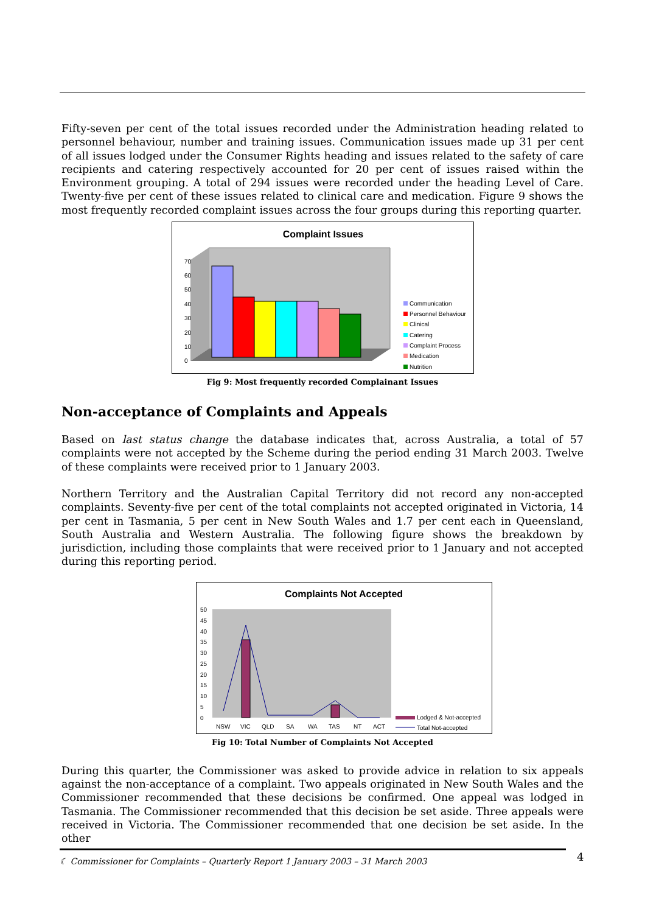Fifty-seven per cent of the total issues recorded under the Administration heading related to personnel behaviour, number and training issues. Communication issues made up 31 per cent of all issues lodged under the Consumer Rights heading and issues related to the safety of care recipients and catering respectively accounted for 20 per cent of issues raised within the Environment grouping. A total of 294 issues were recorded under the heading Level of Care. Twenty-five per cent of these issues related to clinical care and medication. Figure 9 shows the most frequently recorded complaint issues across the four groups during this reporting quarter.
Complaint Issues
70
60
50
40
30
20
10
0
Communication
Personnel Behaviour
Clinical
Catering
Complaint Process
Medication
Nutrition
Fig 9: Most frequently recorded Complainant Issues
Non-acceptance of Complaints and Appeals
Based on last status change the database indicates that, across Australia, a total of 57 complaints were not accepted by the Scheme during the period ending 31 March 2003. Twelve of these complaints were received prior to 1 January 2003.
Northern Territory and the Australian Capital Territory did not record any non-accepted complaints. Seventy-five per cent of the total complaints not accepted originated in Victoria, 14 per cent in Tasmania, 5 per cent in New South Wales and 1.7 per cent each in Queensland, South Australia and Western Australia. The following figure shows the breakdown by jurisdiction, including those complaints that were received prior to 1 January and not accepted during this reporting period.
Complaints Not Accepted
50
45
40
35
30
25
20
15
10
5
0
NSW
VIC
QLD
SA
WA
TAS
NT
ACT
Lodged & Not-accepted
Total Not-accepted
Fig 10: Total Number of Complaints Not Accepted
During this quarter, the Commissioner was asked to provide advice in relation to six appeals against the non-acceptance of a complaint. Two appeals originated in New South Wales and the Commissioner recommended that these decisions be confirmed. One appeal was lodged in Tasmania. The Commissioner recommended that this decision be set aside. Three appeals were received in Victoria. The Commissioner recommended that one decision be set aside. In the other
☾ Commissioner for Complaints – Quarterly Report 1 January 2003 – 31 March 2003 4